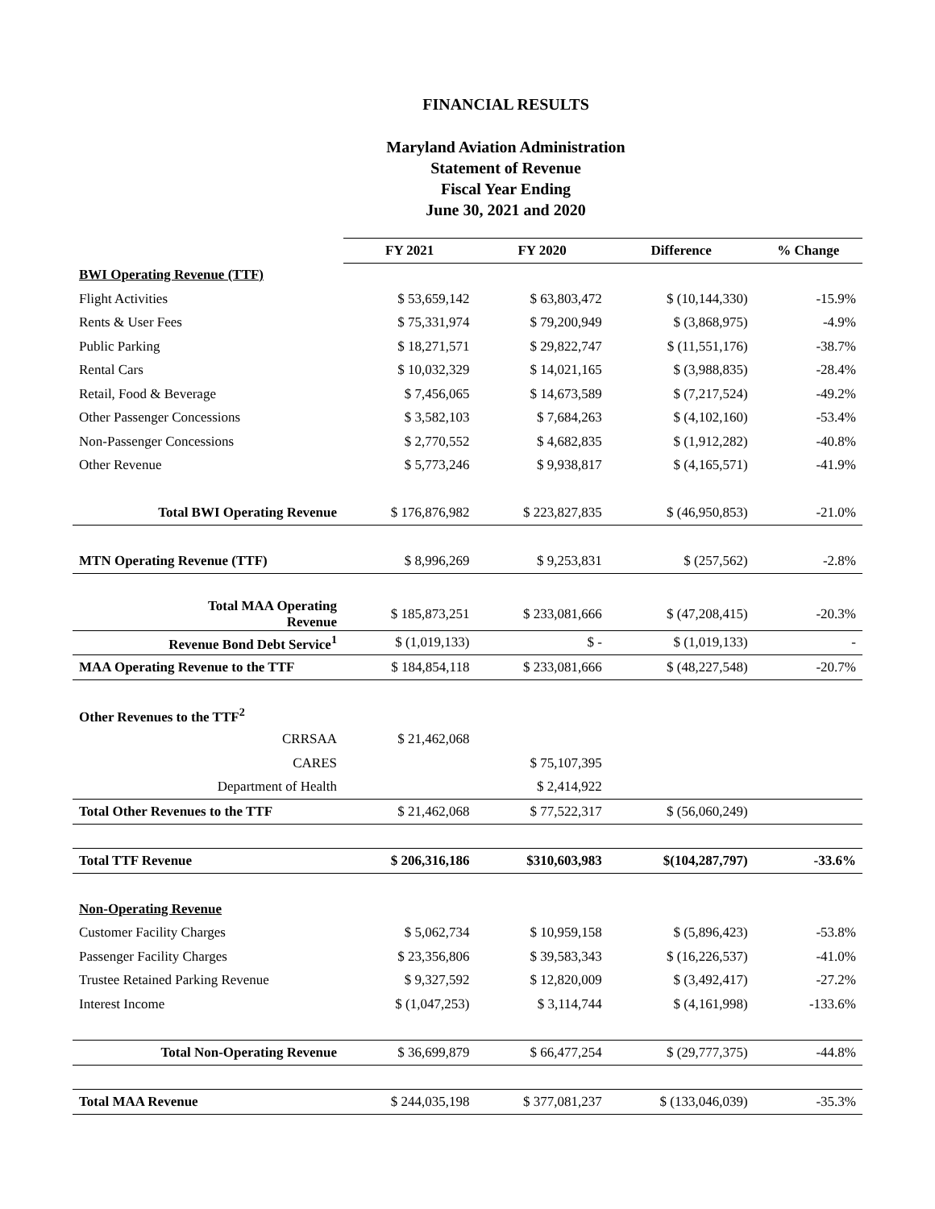FINANCIAL RESULTS
Maryland Aviation Administration
Statement of Revenue
Fiscal Year Ending
June 30, 2021 and 2020
| | FY 2021 | FY 2020 | Difference | % Change |
| BWI Operating Revenue (TTF) | | | | |
| Flight Activities | $ 53,659,142 | $ 63,803,472 | $ (10,144,330) | -15.9% |
| Rents & User Fees | $ 75,331,974 | $ 79,200,949 | $ (3,868,975) | -4.9% |
| Public Parking | $ 18,271,571 | $ 29,822,747 | $ (11,551,176) | -38.7% |
| Rental Cars | $ 10,032,329 | $ 14,021,165 | $ (3,988,835) | -28.4% |
| Retail, Food & Beverage | $ 7,456,065 | $ 14,673,589 | $ (7,217,524) | -49.2% |
| Other Passenger Concessions | $ 3,582,103 | $ 7,684,263 | $ (4,102,160) | -53.4% |
| Non-Passenger Concessions | $ 2,770,552 | $ 4,682,835 | $ (1,912,282) | -40.8% |
| Other Revenue | $ 5,773,246 | $ 9,938,817 | $ (4,165,571) | -41.9% |
| Total BWI Operating Revenue | $ 176,876,982 | $ 223,827,835 | $ (46,950,853) | -21.0% |
| MTN Operating Revenue (TTF) | $ 8,996,269 | $ 9,253,831 | $ (257,562) | -2.8% |
| Total MAA Operating Revenue | $ 185,873,251 | $ 233,081,666 | $ (47,208,415) | -20.3% |
| Revenue Bond Debt Service<sup>1</sup> | $ (1,019,133) | $ - | $ (1,019,133) | - |
| MAA Operating Revenue to the TTF | $ 184,854,118 | $ 233,081,666 | $ (48,227,548) | -20.7% |
| Other Revenues to the TTF<sup>2</sup> | | | | |
| CRRSAA | $ 21,462,068 | | | |
| CARES | | $ 75,107,395 | | |
| Department of Health | | $ 2,414,922 | | |
| Total Other Revenues to the TTF | $ 21,462,068 | $ 77,522,317 | $ (56,060,249) | |
| Total TTF Revenue | $ 206,316,186 | $310,603,983 | $(104,287,797) | -33.6% |
| Non-Operating Revenue | | | | |
| Customer Facility Charges | $ 5,062,734 | $ 10,959,158 | $ (5,896,423) | -53.8% |
| Passenger Facility Charges | $ 23,356,806 | $ 39,583,343 | $ (16,226,537) | -41.0% |
| Trustee Retained Parking Revenue | $ 9,327,592 | $ 12,820,009 | $ (3,492,417) | -27.2% |
| Interest Income | $ (1,047,253) | $ 3,114,744 | $ (4,161,998) | -133.6% |
| Total Non-Operating Revenue | $ 36,699,879 | $ 66,477,254 | $ (29,777,375) | -44.8% |
| Total MAA Revenue | $ 244,035,198 | $ 377,081,237 | $ (133,046,039) | -35.3% |